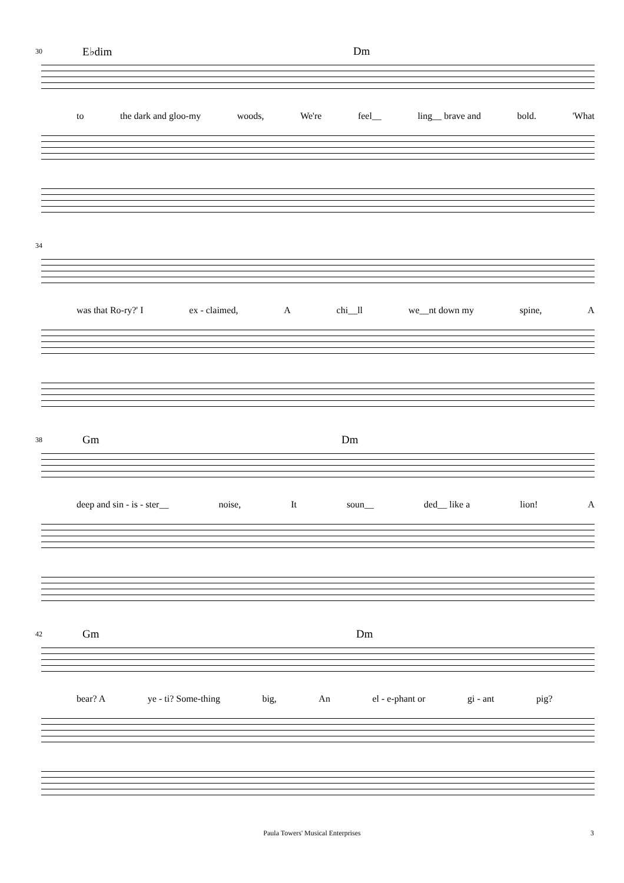30 E♭dim Dm
to the dark and gloo-my woods, We're feel__ ling__ brave and bold. 'What
34
was that Ro-ry?' I ex - claimed, A chi__ll we__nt down my spine, A
38 Gm Dm
deep and sin - is - ster__ noise, It soun__ ded__ like a lion! A
42 Gm Dm
bear? A ye - ti? Some-thing big, An el - e-phant or gi - ant pig?
Paula Towers' Musical Enterprises 3